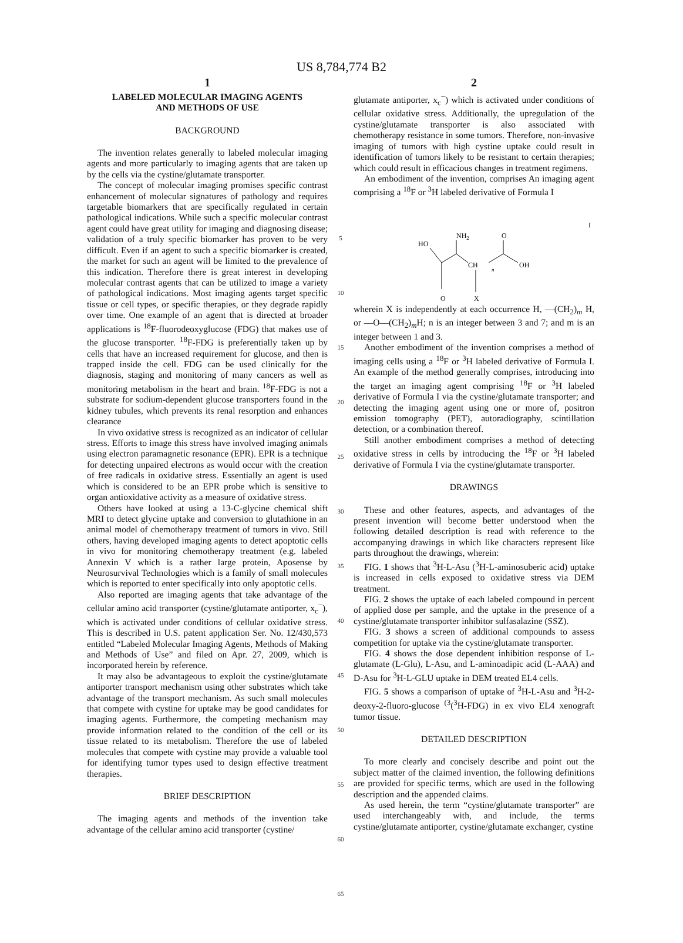US 8,784,774 B2
1
LABELED MOLECULAR IMAGING AGENTS
AND METHODS OF USE
BACKGROUND
The invention relates generally to labeled molecular imaging agents and more particularly to imaging agents that are taken up by the cells via the cystine/glutamate transporter.
The concept of molecular imaging promises specific contrast enhancement of molecular signatures of pathology and requires targetable biomarkers that are specifically regulated in certain pathological indications. While such a specific molecular contrast agent could have great utility for imaging and diagnosing disease; validation of a truly specific biomarker has proven to be very difficult. Even if an agent to such a specific biomarker is created, the market for such an agent will be limited to the prevalence of this indication. Therefore there is great interest in developing molecular contrast agents that can be utilized to image a variety of pathological indications. Most imaging agents target specific tissue or cell types, or specific therapies, or they degrade rapidly over time. One example of an agent that is directed at broader applications is <sup>18</sup>F-fluorodeoxyglucose (FDG) that makes use of the glucose transporter. <sup>18</sup>F-FDG is preferentially taken up by cells that have an increased requirement for glucose, and then is trapped inside the cell. FDG can be used clinically for the diagnosis, staging and monitoring of many cancers as well as monitoring metabolism in the heart and brain. <sup>18</sup>F-FDG is not a substrate for sodium-dependent glucose transporters found in the kidney tubules, which prevents its renal resorption and enhances clearance
In vivo oxidative stress is recognized as an indicator of cellular stress. Efforts to image this stress have involved imaging animals using electron paramagnetic resonance (EPR). EPR is a technique for detecting unpaired electrons as would occur with the creation of free radicals in oxidative stress. Essentially an agent is used which is considered to be an EPR probe which is sensitive to organ antioxidative activity as a measure of oxidative stress.
Others have looked at using a 13-C-glycine chemical shift MRI to detect glycine uptake and conversion to glutathione in an animal model of chemotherapy treatment of tumors in vivo. Still others, having developed imaging agents to detect apoptotic cells in vivo for monitoring chemotherapy treatment (e.g. labeled Annexin V which is a rather large protein, Aposense by Neurosurvival Technologies which is a family of small molecules which is reported to enter specifically into only apoptotic cells.
Also reported are imaging agents that take advantage of the cellular amino acid transporter (cystine/glutamate antiporter, x<sub>c</sub><sup>−</sup>), which is activated under conditions of cellular oxidative stress. This is described in U.S. patent application Ser. No. 12/430,573 entitled “Labeled Molecular Imaging Agents, Methods of Making and Methods of Use” and filed on Apr. 27, 2009, which is incorporated herein by reference.
It may also be advantageous to exploit the cystine/glutamate antiporter transport mechanism using other substrates which take advantage of the transport mechanism. As such small molecules that compete with cystine for uptake may be good candidates for imaging agents. Furthermore, the competing mechanism may provide information related to the condition of the cell or its tissue related to its metabolism. Therefore the use of labeled molecules that compete with cystine may provide a valuable tool for identifying tumor types used to design effective treatment therapies.
BRIEF DESCRIPTION
The imaging agents and methods of the invention take advantage of the cellular amino acid transporter (cystine/
5
10
15
20
25
30
35
40
45
50
55
60
65
2
glutamate antiporter, x<sub>c</sub><sup>−</sup>) which is activated under conditions of cellular oxidative stress. Additionally, the upregulation of the cystine/glutamate transporter is also associated with chemotherapy resistance in some tumors. Therefore, non-invasive imaging of tumors with high cystine uptake could result in identification of tumors likely to be resistant to certain therapies; which could result in efficacious changes in treatment regimens.
An embodiment of the invention, comprises An imaging agent comprising a <sup>18</sup>F or <sup>3</sup>H labeled derivative of Formula I
I
HO
NH2
O
OH
O
X
CH
n
wherein X is independently at each occurrence H, —(CH<sub>2</sub>)<sub>m</sub> H, or —O—(CH<sub>2</sub>)<sub>m</sub>H; n is an integer between 3 and 7; and m is an integer between 1 and 3.
Another embodiment of the invention comprises a method of imaging cells using a <sup>18</sup>F or <sup>3</sup>H labeled derivative of Formula I. An example of the method generally comprises, introducing into the target an imaging agent comprising <sup>18</sup>F or <sup>3</sup>H labeled derivative of Formula I via the cystine/glutamate transporter; and detecting the imaging agent using one or more of, positron emission tomography (PET), autoradiography, scintillation detection, or a combination thereof.
Still another embodiment comprises a method of detecting oxidative stress in cells by introducing the <sup>18</sup>F or <sup>3</sup>H labeled derivative of Formula I via the cystine/glutamate transporter.
DRAWINGS
These and other features, aspects, and advantages of the present invention will become better understood when the following detailed description is read with reference to the accompanying drawings in which like characters represent like parts throughout the drawings, wherein:
FIG. 1 shows that <sup>3</sup>H-L-Asu (<sup>3</sup>H-L-aminosuberic acid) uptake is increased in cells exposed to oxidative stress via DEM treatment.
FIG. 2 shows the uptake of each labeled compound in percent of applied dose per sample, and the uptake in the presence of a cystine/glutamate transporter inhibitor sulfasalazine (SSZ).
FIG. 3 shows a screen of additional compounds to assess competition for uptake via the cystine/glutamate transporter.
FIG. 4 shows the dose dependent inhibition response of L-glutamate (L-Glu), L-Asu, and L-aminoadipic acid (L-AAA) and D-Asu for <sup>3</sup>H-L-GLU uptake in DEM treated EL4 cells.
FIG. 5 shows a comparison of uptake of <sup>3</sup>H-L-Asu and <sup>3</sup>H-2-deoxy-2-fluoro-glucose <sup>(3</sup>(<sup>3</sup>H-FDG) in ex vivo EL4 xenograft tumor tissue.
DETAILED DESCRIPTION
To more clearly and concisely describe and point out the subject matter of the claimed invention, the following definitions are provided for specific terms, which are used in the following description and the appended claims.
As used herein, the term “cystine/glutamate transporter” are used interchangeably with, and include, the terms cystine/glutamate antiporter, cystine/glutamate exchanger, cystine